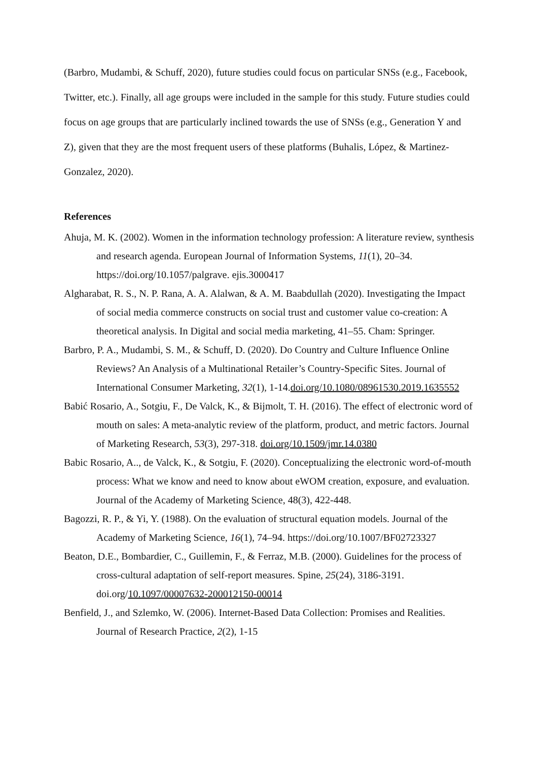(Barbro, Mudambi, & Schuff, 2020), future studies could focus on particular SNSs (e.g., Facebook, Twitter, etc.). Finally, all age groups were included in the sample for this study. Future studies could focus on age groups that are particularly inclined towards the use of SNSs (e.g., Generation Y and Z), given that they are the most frequent users of these platforms (Buhalis, López, & Martinez-Gonzalez, 2020).
References
Ahuja, M. K. (2002). Women in the information technology profession: A literature review, synthesis and research agenda. European Journal of Information Systems, 11(1), 20–34. https://doi.org/10.1057/palgrave. ejis.3000417
Algharabat, R. S., N. P. Rana, A. A. Alalwan, & A. M. Baabdullah (2020). Investigating the Impact of social media commerce constructs on social trust and customer value co-creation: A theoretical analysis. In Digital and social media marketing, 41–55. Cham: Springer.
Barbro, P. A., Mudambi, S. M., & Schuff, D. (2020). Do Country and Culture Influence Online Reviews? An Analysis of a Multinational Retailer’s Country-Specific Sites. Journal of International Consumer Marketing, 32(1), 1-14.doi.org/10.1080/08961530.2019.1635552
Babić Rosario, A., Sotgiu, F., De Valck, K., & Bijmolt, T. H. (2016). The effect of electronic word of mouth on sales: A meta-analytic review of the platform, product, and metric factors. Journal of Marketing Research, 53(3), 297-318. doi.org/10.1509/jmr.14.0380
Babic Rosario, A.., de Valck, K., & Sotgiu, F. (2020). Conceptualizing the electronic word-of-mouth process: What we know and need to know about eWOM creation, exposure, and evaluation. Journal of the Academy of Marketing Science, 48(3), 422-448.
Bagozzi, R. P., & Yi, Y. (1988). On the evaluation of structural equation models. Journal of the Academy of Marketing Science, 16(1), 74–94. https://doi.org/10.1007/BF02723327
Beaton, D.E., Bombardier, C., Guillemin, F., & Ferraz, M.B. (2000). Guidelines for the process of cross-cultural adaptation of self-report measures. Spine, 25(24), 3186-3191. doi.org/10.1097/00007632-200012150-00014
Benfield, J., and Szlemko, W. (2006). Internet-Based Data Collection: Promises and Realities. Journal of Research Practice, 2(2), 1-15